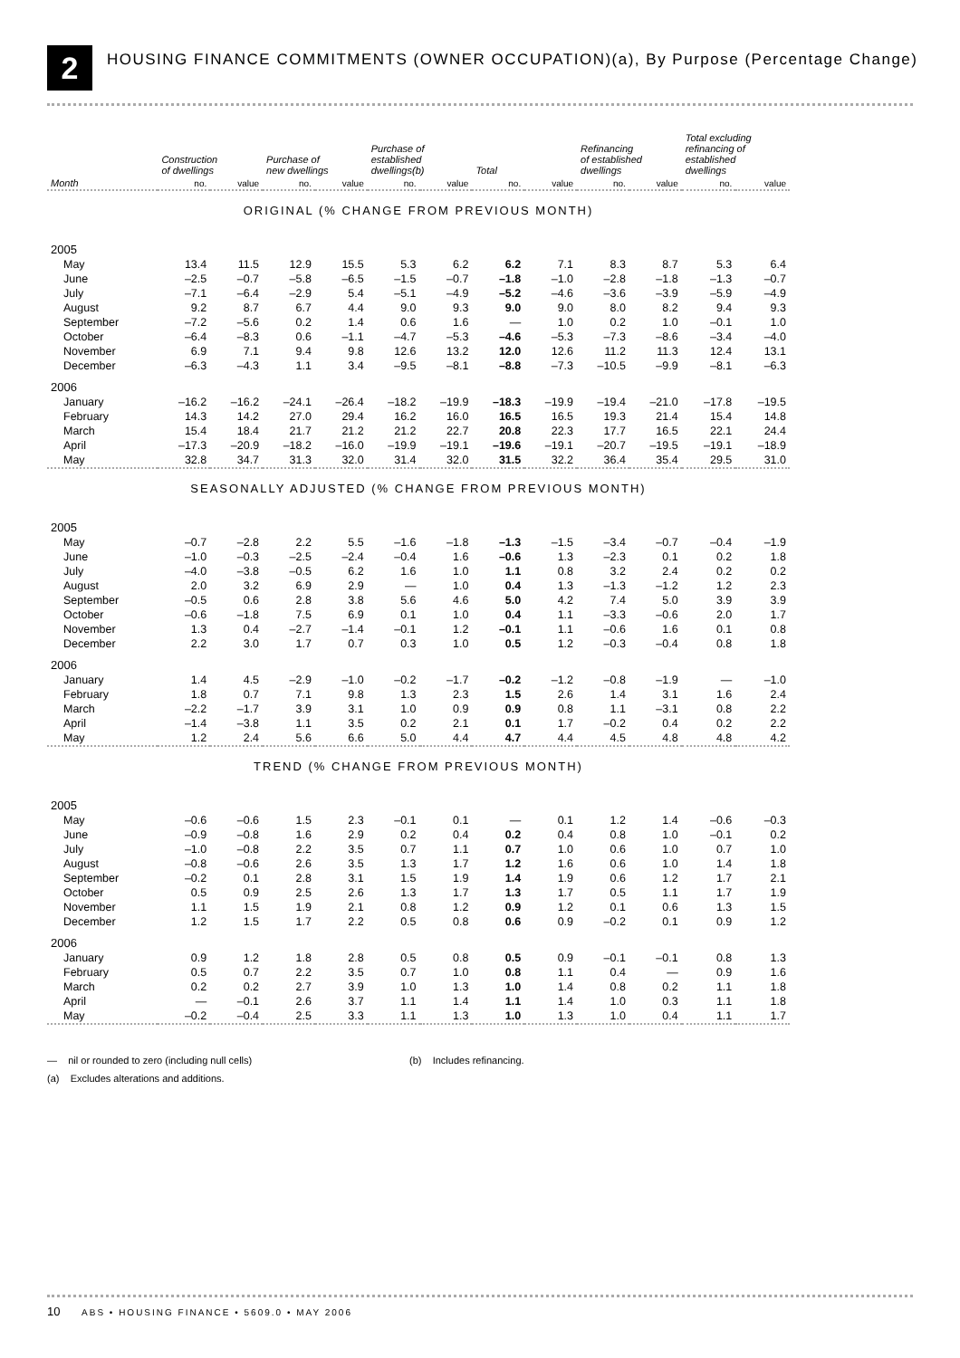2
HOUSING FINANCE COMMITMENTS (OWNER OCCUPATION)(a), By Purpose (Percentage Change)
| | Construction of dwellings | | Purchase of new dwellings | | Purchase of established dwellings(b) | | Total | | Refinancing of established dwellings | | Total excluding refinancing of established dwellings | |
| --- | --- | --- | --- | --- | --- | --- | --- | --- | --- | --- | --- | --- |
| Month | no. | value | no. | value | no. | value | no. | value | no. | value | no. | value |
| ORIGINAL (% CHANGE FROM PREVIOUS MONTH) | | | | | | | | | | | | |
| 2005 | | | | | | | | | | | | |
| May | 13.4 | 11.5 | 12.9 | 15.5 | 5.3 | 6.2 | 6.2 | 7.1 | 8.3 | 8.7 | 5.3 | 6.4 |
| June | –2.5 | –0.7 | –5.8 | –6.5 | –1.5 | –0.7 | –1.8 | –1.0 | –2.8 | –1.8 | –1.3 | –0.7 |
| July | –7.1 | –6.4 | –2.9 | 5.4 | –5.1 | –4.9 | –5.2 | –4.6 | –3.6 | –3.9 | –5.9 | –4.9 |
| August | 9.2 | 8.7 | 6.7 | 4.4 | 9.0 | 9.3 | 9.0 | 9.0 | 8.0 | 8.2 | 9.4 | 9.3 |
| September | –7.2 | –5.6 | 0.2 | 1.4 | 0.6 | 1.6 | — | 1.0 | 0.2 | 1.0 | –0.1 | 1.0 |
| October | –6.4 | –8.3 | 0.6 | –1.1 | –4.7 | –5.3 | –4.6 | –5.3 | –7.3 | –8.6 | –3.4 | –4.0 |
| November | 6.9 | 7.1 | 9.4 | 9.8 | 12.6 | 13.2 | 12.0 | 12.6 | 11.2 | 11.3 | 12.4 | 13.1 |
| December | –6.3 | –4.3 | 1.1 | 3.4 | –9.5 | –8.1 | –8.8 | –7.3 | –10.5 | –9.9 | –8.1 | –6.3 |
| 2006 | | | | | | | | | | | | |
| January | –16.2 | –16.2 | –24.1 | –26.4 | –18.2 | –19.9 | –18.3 | –19.9 | –19.4 | –21.0 | –17.8 | –19.5 |
| February | 14.3 | 14.2 | 27.0 | 29.4 | 16.2 | 16.0 | 16.5 | 16.5 | 19.3 | 21.4 | 15.4 | 14.8 |
| March | 15.4 | 18.4 | 21.7 | 21.2 | 21.2 | 22.7 | 20.8 | 22.3 | 17.7 | 16.5 | 22.1 | 24.4 |
| April | –17.3 | –20.9 | –18.2 | –16.0 | –19.9 | –19.1 | –19.6 | –19.1 | –20.7 | –19.5 | –19.1 | –18.9 |
| May | 32.8 | 34.7 | 31.3 | 32.0 | 31.4 | 32.0 | 31.5 | 32.2 | 36.4 | 35.4 | 29.5 | 31.0 |
| SEASONALLY ADJUSTED (% CHANGE FROM PREVIOUS MONTH) | | | | | | | | | | | | |
| 2005 | | | | | | | | | | | | |
| May | –0.7 | –2.8 | 2.2 | 5.5 | –1.6 | –1.8 | –1.3 | –1.5 | –3.4 | –0.7 | –0.4 | –1.9 |
| June | –1.0 | –0.3 | –2.5 | –2.4 | –0.4 | 1.6 | –0.6 | 1.3 | –2.3 | 0.1 | 0.2 | 1.8 |
| July | –4.0 | –3.8 | –0.5 | 6.2 | 1.6 | 1.0 | 1.1 | 0.8 | 3.2 | 2.4 | 0.2 | 0.2 |
| August | 2.0 | 3.2 | 6.9 | 2.9 | — | 1.0 | 0.4 | 1.3 | –1.3 | –1.2 | 1.2 | 2.3 |
| September | –0.5 | 0.6 | 2.8 | 3.8 | 5.6 | 4.6 | 5.0 | 4.2 | 7.4 | 5.0 | 3.9 | 3.9 |
| October | –0.6 | –1.8 | 7.5 | 6.9 | 0.1 | 1.0 | 0.4 | 1.1 | –3.3 | –0.6 | 2.0 | 1.7 |
| November | 1.3 | 0.4 | –2.7 | –1.4 | –0.1 | 1.2 | –0.1 | 1.1 | –0.6 | 1.6 | 0.1 | 0.8 |
| December | 2.2 | 3.0 | 1.7 | 0.7 | 0.3 | 1.0 | 0.5 | 1.2 | –0.3 | –0.4 | 0.8 | 1.8 |
| 2006 | | | | | | | | | | | | |
| January | 1.4 | 4.5 | –2.9 | –1.0 | –0.2 | –1.7 | –0.2 | –1.2 | –0.8 | –1.9 | — | –1.0 |
| February | 1.8 | 0.7 | 7.1 | 9.8 | 1.3 | 2.3 | 1.5 | 2.6 | 1.4 | 3.1 | 1.6 | 2.4 |
| March | –2.2 | –1.7 | 3.9 | 3.1 | 1.0 | 0.9 | 0.9 | 0.8 | 1.1 | –3.1 | 0.8 | 2.2 |
| April | –1.4 | –3.8 | 1.1 | 3.5 | 0.2 | 2.1 | 0.1 | 1.7 | –0.2 | 0.4 | 0.2 | 2.2 |
| May | 1.2 | 2.4 | 5.6 | 6.6 | 5.0 | 4.4 | 4.7 | 4.4 | 4.5 | 4.8 | 4.8 | 4.2 |
| TREND (% CHANGE FROM PREVIOUS MONTH) | | | | | | | | | | | | |
| 2005 | | | | | | | | | | | | |
| May | –0.6 | –0.6 | 1.5 | 2.3 | –0.1 | 0.1 | — | 0.1 | 1.2 | 1.4 | –0.6 | –0.3 |
| June | –0.9 | –0.8 | 1.6 | 2.9 | 0.2 | 0.4 | 0.2 | 0.4 | 0.8 | 1.0 | –0.1 | 0.2 |
| July | –1.0 | –0.8 | 2.2 | 3.5 | 0.7 | 1.1 | 0.7 | 1.0 | 0.6 | 1.0 | 0.7 | 1.0 |
| August | –0.8 | –0.6 | 2.6 | 3.5 | 1.3 | 1.7 | 1.2 | 1.6 | 0.6 | 1.0 | 1.4 | 1.8 |
| September | –0.2 | 0.1 | 2.8 | 3.1 | 1.5 | 1.9 | 1.4 | 1.9 | 0.6 | 1.2 | 1.7 | 2.1 |
| October | 0.5 | 0.9 | 2.5 | 2.6 | 1.3 | 1.7 | 1.3 | 1.7 | 0.5 | 1.1 | 1.7 | 1.9 |
| November | 1.1 | 1.5 | 1.9 | 2.1 | 0.8 | 1.2 | 0.9 | 1.2 | 0.1 | 0.6 | 1.3 | 1.5 |
| December | 1.2 | 1.5 | 1.7 | 2.2 | 0.5 | 0.8 | 0.6 | 0.9 | –0.2 | 0.1 | 0.9 | 1.2 |
| 2006 | | | | | | | | | | | | |
| January | 0.9 | 1.2 | 1.8 | 2.8 | 0.5 | 0.8 | 0.5 | 0.9 | –0.1 | –0.1 | 0.8 | 1.3 |
| February | 0.5 | 0.7 | 2.2 | 3.5 | 0.7 | 1.0 | 0.8 | 1.1 | 0.4 | — | 0.9 | 1.6 |
| March | 0.2 | 0.2 | 2.7 | 3.9 | 1.0 | 1.3 | 1.0 | 1.4 | 0.8 | 0.2 | 1.1 | 1.8 |
| April | — | –0.1 | 2.6 | 3.7 | 1.1 | 1.4 | 1.1 | 1.4 | 1.0 | 0.3 | 1.1 | 1.8 |
| May | –0.2 | –0.4 | 2.5 | 3.3 | 1.1 | 1.3 | 1.0 | 1.3 | 1.0 | 0.4 | 1.1 | 1.7 |
— nil or rounded to zero (including null cells) (b) Includes refinancing.
(a) Excludes alterations and additions.
10 ABS • HOUSING FINANCE • 5609.0 • MAY 2006